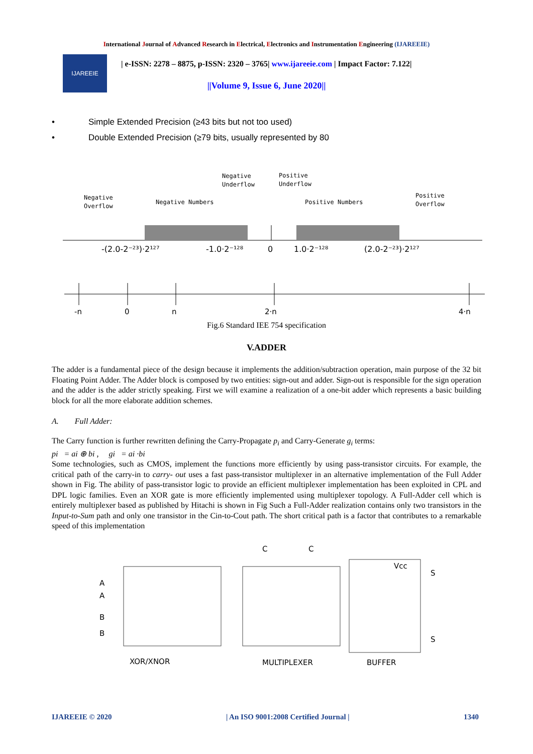International Journal of Advanced Research in Electrical, Electronics and Instrumentation Engineering (IJAREEIE)
IJAREEIE
| e-ISSN: 2278 – 8875, p-ISSN: 2320 – 3765| www.ijareeie.com | Impact Factor: 7.122|
||Volume 9, Issue 6, June 2020||
• Simple Extended Precision (≥43 bits but not too used)
• Double Extended Precision (≥79 bits, usually represented by 80
Negative
Underflow
Positive
Underflow
Negative
Overflow
Negative Numbers
Positive Numbers
Positive
Overflow
-(2.0-2⁻²³)·2¹²⁷
-1.0·2⁻¹²⁸
0
1.0·2⁻¹²⁸
(2.0-2⁻²³)·2¹²⁷
-n
0
n
2·n
4·n
Fig.6 Standard IEE 754 specification
V.ADDER
The adder is a fundamental piece of the design because it implements the addition/subtraction operation, main purpose of the 32 bit Floating Point Adder. The Adder block is composed by two entities: sign-out and adder. Sign-out is responsible for the sign operation and the adder is the adder strictly speaking. First we will examine a realization of a one-bit adder which represents a basic building block for all the more elaborate addition schemes.
A. Full Adder:
The Carry function is further rewritten defining the Carry-Propagate p<sub>i</sub> and Carry-Generate g<sub>i</sub> terms:
pi = ai ⊕ bi , gi = ai ·bi
Some technologies, such as CMOS, implement the functions more efficiently by using pass-transistor circuits. For example, the critical path of the carry-in to carry- out uses a fast pass-transistor multiplexer in an alternative implementation of the Full Adder shown in Fig. The ability of pass-transistor logic to provide an efficient multiplexer implementation has been exploited in CPL and DPL logic families. Even an XOR gate is more efficiently implemented using multiplexer topology. A Full-Adder cell which is entirely multiplexer based as published by Hitachi is shown in Fig Such a Full-Adder realization contains only two transistors in the Input-to-Sum path and only one transistor in the Cin-to-Cout path. The short critical path is a factor that contributes to a remarkable speed of this implementation
C
C
Vcc
S
S
A
A
B
B
XOR/XNOR
MULTIPLEXER
BUFFER
IJAREEIE © 2020 | An ISO 9001:2008 Certified Journal | 1340